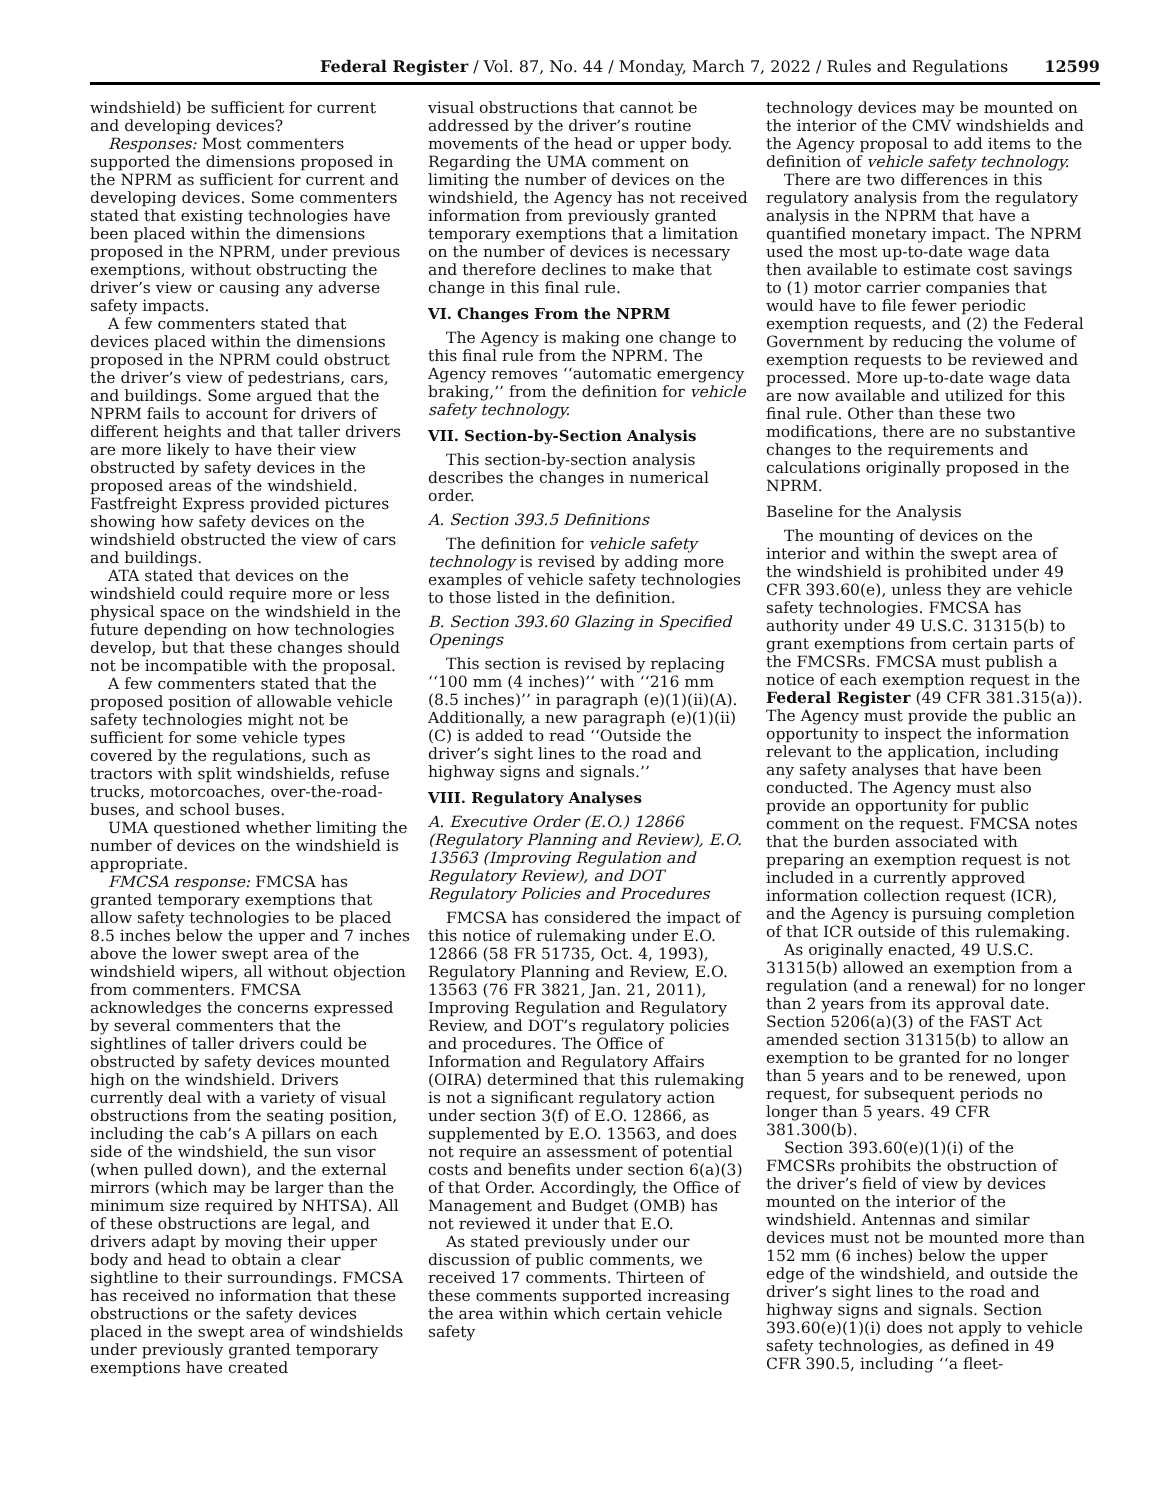Federal Register / Vol. 87, No. 44 / Monday, March 7, 2022 / Rules and Regulations 12599
windshield) be sufficient for current and developing devices?
Responses: Most commenters supported the dimensions proposed in the NPRM as sufficient for current and developing devices. Some commenters stated that existing technologies have been placed within the dimensions proposed in the NPRM, under previous exemptions, without obstructing the driver’s view or causing any adverse safety impacts.
A few commenters stated that devices placed within the dimensions proposed in the NPRM could obstruct the driver’s view of pedestrians, cars, and buildings. Some argued that the NPRM fails to account for drivers of different heights and that taller drivers are more likely to have their view obstructed by safety devices in the proposed areas of the windshield. Fastfreight Express provided pictures showing how safety devices on the windshield obstructed the view of cars and buildings.
ATA stated that devices on the windshield could require more or less physical space on the windshield in the future depending on how technologies develop, but that these changes should not be incompatible with the proposal.
A few commenters stated that the proposed position of allowable vehicle safety technologies might not be sufficient for some vehicle types covered by the regulations, such as tractors with split windshields, refuse trucks, motorcoaches, over-the-road-buses, and school buses.
UMA questioned whether limiting the number of devices on the windshield is appropriate.
FMCSA response: FMCSA has granted temporary exemptions that allow safety technologies to be placed 8.5 inches below the upper and 7 inches above the lower swept area of the windshield wipers, all without objection from commenters. FMCSA acknowledges the concerns expressed by several commenters that the sightlines of taller drivers could be obstructed by safety devices mounted high on the windshield. Drivers currently deal with a variety of visual obstructions from the seating position, including the cab’s A pillars on each side of the windshield, the sun visor (when pulled down), and the external mirrors (which may be larger than the minimum size required by NHTSA). All of these obstructions are legal, and drivers adapt by moving their upper body and head to obtain a clear sightline to their surroundings. FMCSA has received no information that these obstructions or the safety devices placed in the swept area of windshields under previously granted temporary exemptions have created
visual obstructions that cannot be addressed by the driver’s routine movements of the head or upper body. Regarding the UMA comment on limiting the number of devices on the windshield, the Agency has not received information from previously granted temporary exemptions that a limitation on the number of devices is necessary and therefore declines to make that change in this final rule.
VI. Changes From the NPRM
The Agency is making one change to this final rule from the NPRM. The Agency removes ‘‘automatic emergency braking,’’ from the definition for vehicle safety technology.
VII. Section-by-Section Analysis
This section-by-section analysis describes the changes in numerical order.
A. Section 393.5 Definitions
The definition for vehicle safety technology is revised by adding more examples of vehicle safety technologies to those listed in the definition.
B. Section 393.60 Glazing in Specified Openings
This section is revised by replacing ‘‘100 mm (4 inches)’’ with ‘‘216 mm (8.5 inches)’’ in paragraph (e)(1)(ii)(A). Additionally, a new paragraph (e)(1)(ii)(C) is added to read ‘‘Outside the driver’s sight lines to the road and highway signs and signals.’’
VIII. Regulatory Analyses
A. Executive Order (E.O.) 12866 (Regulatory Planning and Review), E.O. 13563 (Improving Regulation and Regulatory Review), and DOT Regulatory Policies and Procedures
FMCSA has considered the impact of this notice of rulemaking under E.O. 12866 (58 FR 51735, Oct. 4, 1993), Regulatory Planning and Review, E.O. 13563 (76 FR 3821, Jan. 21, 2011), Improving Regulation and Regulatory Review, and DOT’s regulatory policies and procedures. The Office of Information and Regulatory Affairs (OIRA) determined that this rulemaking is not a significant regulatory action under section 3(f) of E.O. 12866, as supplemented by E.O. 13563, and does not require an assessment of potential costs and benefits under section 6(a)(3) of that Order. Accordingly, the Office of Management and Budget (OMB) has not reviewed it under that E.O.
As stated previously under our discussion of public comments, we received 17 comments. Thirteen of these comments supported increasing the area within which certain vehicle safety
technology devices may be mounted on the interior of the CMV windshields and the Agency proposal to add items to the definition of vehicle safety technology.
There are two differences in this regulatory analysis from the regulatory analysis in the NPRM that have a quantified monetary impact. The NPRM used the most up-to-date wage data then available to estimate cost savings to (1) motor carrier companies that would have to file fewer periodic exemption requests, and (2) the Federal Government by reducing the volume of exemption requests to be reviewed and processed. More up-to-date wage data are now available and utilized for this final rule. Other than these two modifications, there are no substantive changes to the requirements and calculations originally proposed in the NPRM.
Baseline for the Analysis
The mounting of devices on the interior and within the swept area of the windshield is prohibited under 49 CFR 393.60(e), unless they are vehicle safety technologies. FMCSA has authority under 49 U.S.C. 31315(b) to grant exemptions from certain parts of the FMCSRs. FMCSA must publish a notice of each exemption request in the Federal Register (49 CFR 381.315(a)). The Agency must provide the public an opportunity to inspect the information relevant to the application, including any safety analyses that have been conducted. The Agency must also provide an opportunity for public comment on the request. FMCSA notes that the burden associated with preparing an exemption request is not included in a currently approved information collection request (ICR), and the Agency is pursuing completion of that ICR outside of this rulemaking.
As originally enacted, 49 U.S.C. 31315(b) allowed an exemption from a regulation (and a renewal) for no longer than 2 years from its approval date. Section 5206(a)(3) of the FAST Act amended section 31315(b) to allow an exemption to be granted for no longer than 5 years and to be renewed, upon request, for subsequent periods no longer than 5 years. 49 CFR 381.300(b).
Section 393.60(e)(1)(i) of the FMCSRs prohibits the obstruction of the driver’s field of view by devices mounted on the interior of the windshield. Antennas and similar devices must not be mounted more than 152 mm (6 inches) below the upper edge of the windshield, and outside the driver’s sight lines to the road and highway signs and signals. Section 393.60(e)(1)(i) does not apply to vehicle safety technologies, as defined in 49 CFR 390.5, including ‘‘a fleet-